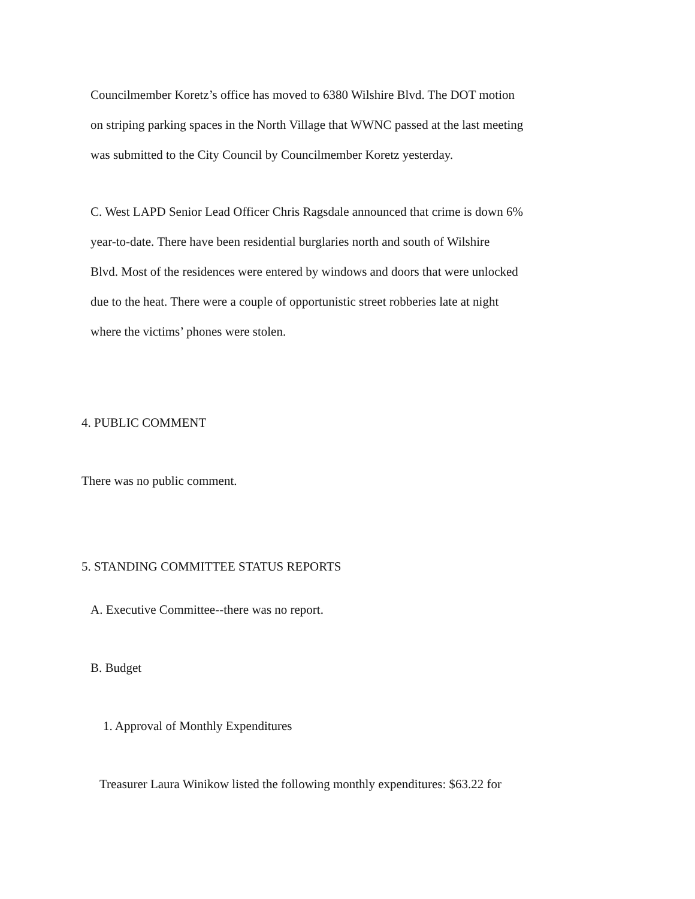Councilmember Koretz’s office has moved to 6380 Wilshire Blvd. The DOT motion
on striping parking spaces in the North Village that WWNC passed at the last meeting
was submitted to the City Council by Councilmember Koretz yesterday.
C. West LAPD Senior Lead Officer Chris Ragsdale announced that crime is down 6%
year-to-date. There have been residential burglaries north and south of Wilshire
Blvd. Most of the residences were entered by windows and doors that were unlocked
due to the heat. There were a couple of opportunistic street robberies late at night
where the victims’ phones were stolen.
4. PUBLIC COMMENT
There was no public comment.
5. STANDING COMMITTEE STATUS REPORTS
A. Executive Committee--there was no report.
B. Budget
1. Approval of Monthly Expenditures
Treasurer Laura Winikow listed the following monthly expenditures: $63.22 for